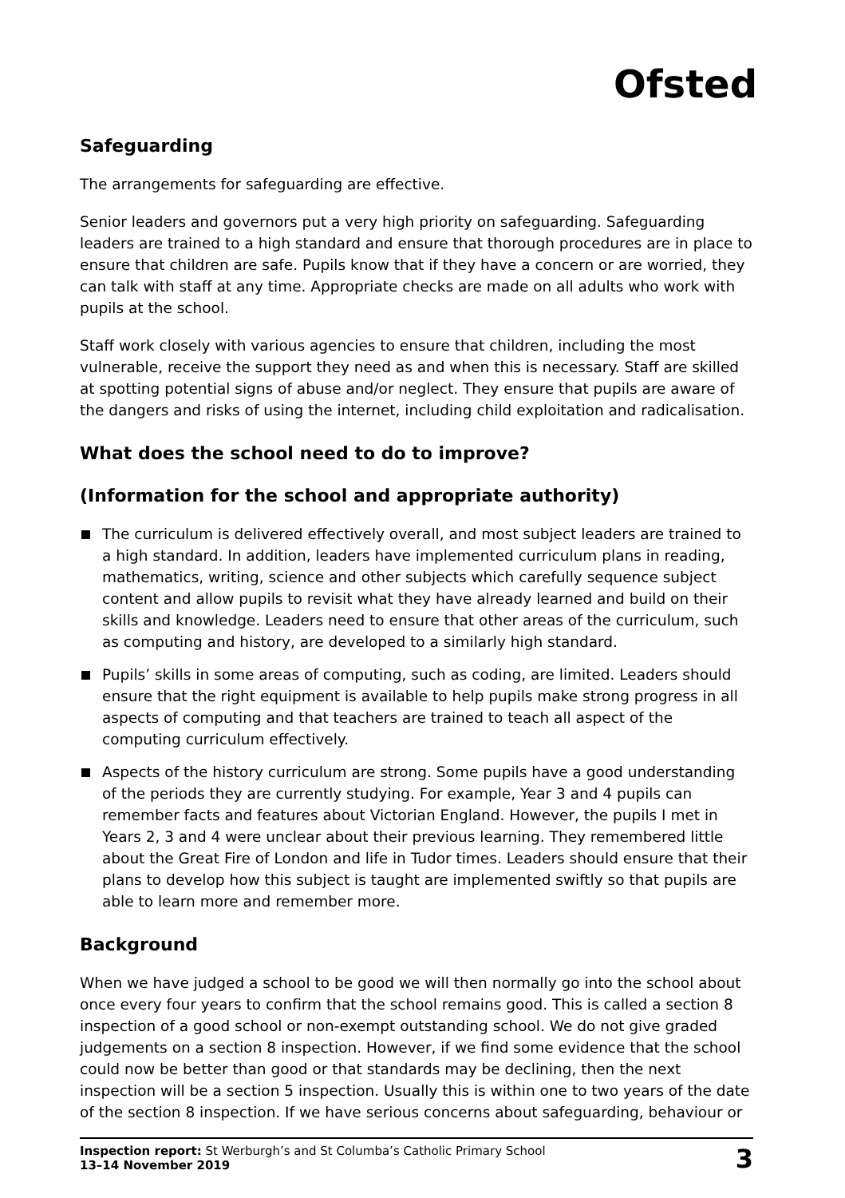Ofsted
Safeguarding
The arrangements for safeguarding are effective.
Senior leaders and governors put a very high priority on safeguarding. Safeguarding leaders are trained to a high standard and ensure that thorough procedures are in place to ensure that children are safe. Pupils know that if they have a concern or are worried, they can talk with staff at any time. Appropriate checks are made on all adults who work with pupils at the school.
Staff work closely with various agencies to ensure that children, including the most vulnerable, receive the support they need as and when this is necessary. Staff are skilled at spotting potential signs of abuse and/or neglect. They ensure that pupils are aware of the dangers and risks of using the internet, including child exploitation and radicalisation.
What does the school need to do to improve?
(Information for the school and appropriate authority)
The curriculum is delivered effectively overall, and most subject leaders are trained to a high standard. In addition, leaders have implemented curriculum plans in reading, mathematics, writing, science and other subjects which carefully sequence subject content and allow pupils to revisit what they have already learned and build on their skills and knowledge. Leaders need to ensure that other areas of the curriculum, such as computing and history, are developed to a similarly high standard.
Pupils’ skills in some areas of computing, such as coding, are limited. Leaders should ensure that the right equipment is available to help pupils make strong progress in all aspects of computing and that teachers are trained to teach all aspect of the computing curriculum effectively.
Aspects of the history curriculum are strong. Some pupils have a good understanding of the periods they are currently studying. For example, Year 3 and 4 pupils can remember facts and features about Victorian England. However, the pupils I met in Years 2, 3 and 4 were unclear about their previous learning. They remembered little about the Great Fire of London and life in Tudor times. Leaders should ensure that their plans to develop how this subject is taught are implemented swiftly so that pupils are able to learn more and remember more.
Background
When we have judged a school to be good we will then normally go into the school about once every four years to confirm that the school remains good. This is called a section 8 inspection of a good school or non-exempt outstanding school. We do not give graded judgements on a section 8 inspection. However, if we find some evidence that the school could now be better than good or that standards may be declining, then the next inspection will be a section 5 inspection. Usually this is within one to two years of the date of the section 8 inspection. If we have serious concerns about safeguarding, behaviour or
Inspection report: St Werburgh’s and St Columba’s Catholic Primary School
13–14 November 2019
3